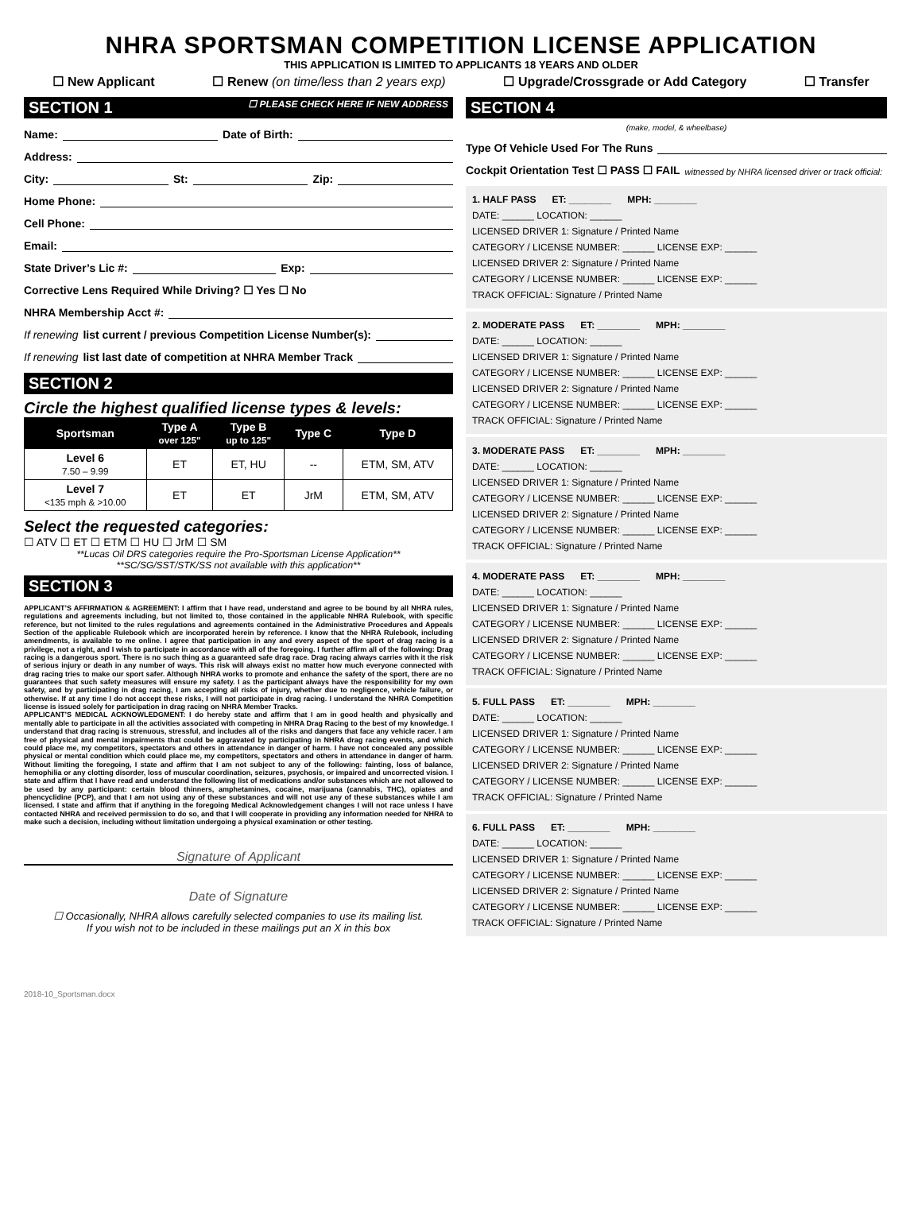NHRA SPORTSMAN COMPETITION LICENSE APPLICATION
THIS APPLICATION IS LIMITED TO APPLICANTS 18 YEARS AND OLDER
☐ New Applicant ☐ Renew (on time/less than 2 years exp) ☐ Upgrade/Crossgrade or Add Category ☐ Transfer
SECTION 1 ☐ PLEASE CHECK HERE IF NEW ADDRESS
Name: Date of Birth:
Address:
City: St: Zip:
Home Phone:
Cell Phone:
Email:
State Driver’s Lic #: Exp:
Corrective Lens Required While Driving? ☐ Yes ☐ No
NHRA Membership Acct #:
If renewing list current / previous Competition License Number(s):
If renewing list last date of competition at NHRA Member Track
SECTION 2
Circle the highest qualified license types & levels:
| Sportsman | Type A over 125" | Type B up to 125" | Type C | Type D |
| --- | --- | --- | --- | --- |
| Level 6 7.50 – 9.99 | ET | ET, HU | -- | ETM, SM, ATV |
| Level 7 <135 mph & >10.00 | ET | ET | JrM | ETM, SM, ATV |
Select the requested categories:
☐ ATV ☐ ET ☐ ETM ☐ HU ☐ JrM ☐ SM
**Lucas Oil DRS categories require the Pro-Sportsman License Application**
**SC/SG/SST/STK/SS not available with this application**
SECTION 3
APPLICANT’S AFFIRMATION & AGREEMENT: I affirm that I have read, understand and agree to be bound by all NHRA rules, regulations and agreements including, but not limited to, those contained in the applicable NHRA Rulebook, with specific reference, but not limited to the rules regulations and agreements contained in the Administrative Procedures and Appeals Section of the applicable Rulebook which are incorporated herein by reference. I know that the NHRA Rulebook, including amendments, is available to me online. I agree that participation in any and every aspect of the sport of drag racing is a privilege, not a right, and I wish to participate in accordance with all of the foregoing. I further affirm all of the following: Drag racing is a dangerous sport. There is no such thing as a guaranteed safe drag race. Drag racing always carries with it the risk of serious injury or death in any number of ways. This risk will always exist no matter how much everyone connected with drag racing tries to make our sport safer. Although NHRA works to promote and enhance the safety of the sport, there are no guarantees that such safety measures will ensure my safety. I as the participant always have the responsibility for my own safety, and by participating in drag racing, I am accepting all risks of injury, whether due to negligence, vehicle failure, or otherwise. If at any time I do not accept these risks, I will not participate in drag racing. I understand the NHRA Competition license is issued solely for participation in drag racing on NHRA Member Tracks.
APPLICANT’S MEDICAL ACKNOWLEDGMENT: I do hereby state and affirm that I am in good health and physically and mentally able to participate in all the activities associated with competing in NHRA Drag Racing to the best of my knowledge. I understand that drag racing is strenuous, stressful, and includes all of the risks and dangers that face any vehicle racer. I am free of physical and mental impairments that could be aggravated by participating in NHRA drag racing events, and which could place me, my competitors, spectators and others in attendance in danger of harm. I have not concealed any possible physical or mental condition which could place me, my competitors, spectators and others in attendance in danger of harm. Without limiting the foregoing, I state and affirm that I am not subject to any of the following: fainting, loss of balance, hemophilia or any clotting disorder, loss of muscular coordination, seizures, psychosis, or impaired and uncorrected vision. I state and affirm that I have read and understand the following list of medications and/or substances which are not allowed to be used by any participant: certain blood thinners, amphetamines, cocaine, marijuana (cannabis, THC), opiates and phencyclidine (PCP), and that I am not using any of these substances and will not use any of these substances while I am licensed. I state and affirm that if anything in the foregoing Medical Acknowledgement changes I will not race unless I have contacted NHRA and received permission to do so, and that I will cooperate in providing any information needed for NHRA to make such a decision, including without limitation undergoing a physical examination or other testing.
Signature of Applicant
Date of Signature
☐ Occasionally, NHRA allows carefully selected companies to use its mailing list.
If you wish not to be included in these mailings put an X in this box
2018-10_Sportsman.docx
SECTION 4
(make, model, & wheelbase)
Type Of Vehicle Used For The Runs
Cockpit Orientation Test ☐ PASS ☐ FAIL witnessed by NHRA licensed driver or track official:
1. HALF PASS ET: ________ MPH: ________
DATE: ______ LOCATION: ______
LICENSED DRIVER 1: Signature / Printed Name
CATEGORY / LICENSE NUMBER: ______ LICENSE EXP: ______
LICENSED DRIVER 2: Signature / Printed Name
CATEGORY / LICENSE NUMBER: ______ LICENSE EXP: ______
TRACK OFFICIAL: Signature / Printed Name
2. MODERATE PASS ET: ________ MPH: ________
DATE: ______ LOCATION: ______
LICENSED DRIVER 1: Signature / Printed Name
CATEGORY / LICENSE NUMBER: ______ LICENSE EXP: ______
LICENSED DRIVER 2: Signature / Printed Name
CATEGORY / LICENSE NUMBER: ______ LICENSE EXP: ______
TRACK OFFICIAL: Signature / Printed Name
3. MODERATE PASS ET: ________ MPH: ________
DATE: ______ LOCATION: ______
LICENSED DRIVER 1: Signature / Printed Name
CATEGORY / LICENSE NUMBER: ______ LICENSE EXP: ______
LICENSED DRIVER 2: Signature / Printed Name
CATEGORY / LICENSE NUMBER: ______ LICENSE EXP: ______
TRACK OFFICIAL: Signature / Printed Name
4. MODERATE PASS ET: ________ MPH: ________
DATE: ______ LOCATION: ______
LICENSED DRIVER 1: Signature / Printed Name
CATEGORY / LICENSE NUMBER: ______ LICENSE EXP: ______
LICENSED DRIVER 2: Signature / Printed Name
CATEGORY / LICENSE NUMBER: ______ LICENSE EXP: ______
TRACK OFFICIAL: Signature / Printed Name
5. FULL PASS ET: ________ MPH: ________
DATE: ______ LOCATION: ______
LICENSED DRIVER 1: Signature / Printed Name
CATEGORY / LICENSE NUMBER: ______ LICENSE EXP: ______
LICENSED DRIVER 2: Signature / Printed Name
CATEGORY / LICENSE NUMBER: ______ LICENSE EXP: ______
TRACK OFFICIAL: Signature / Printed Name
6. FULL PASS ET: ________ MPH: ________
DATE: ______ LOCATION: ______
LICENSED DRIVER 1: Signature / Printed Name
CATEGORY / LICENSE NUMBER: ______ LICENSE EXP: ______
LICENSED DRIVER 2: Signature / Printed Name
CATEGORY / LICENSE NUMBER: ______ LICENSE EXP: ______
TRACK OFFICIAL: Signature / Printed Name